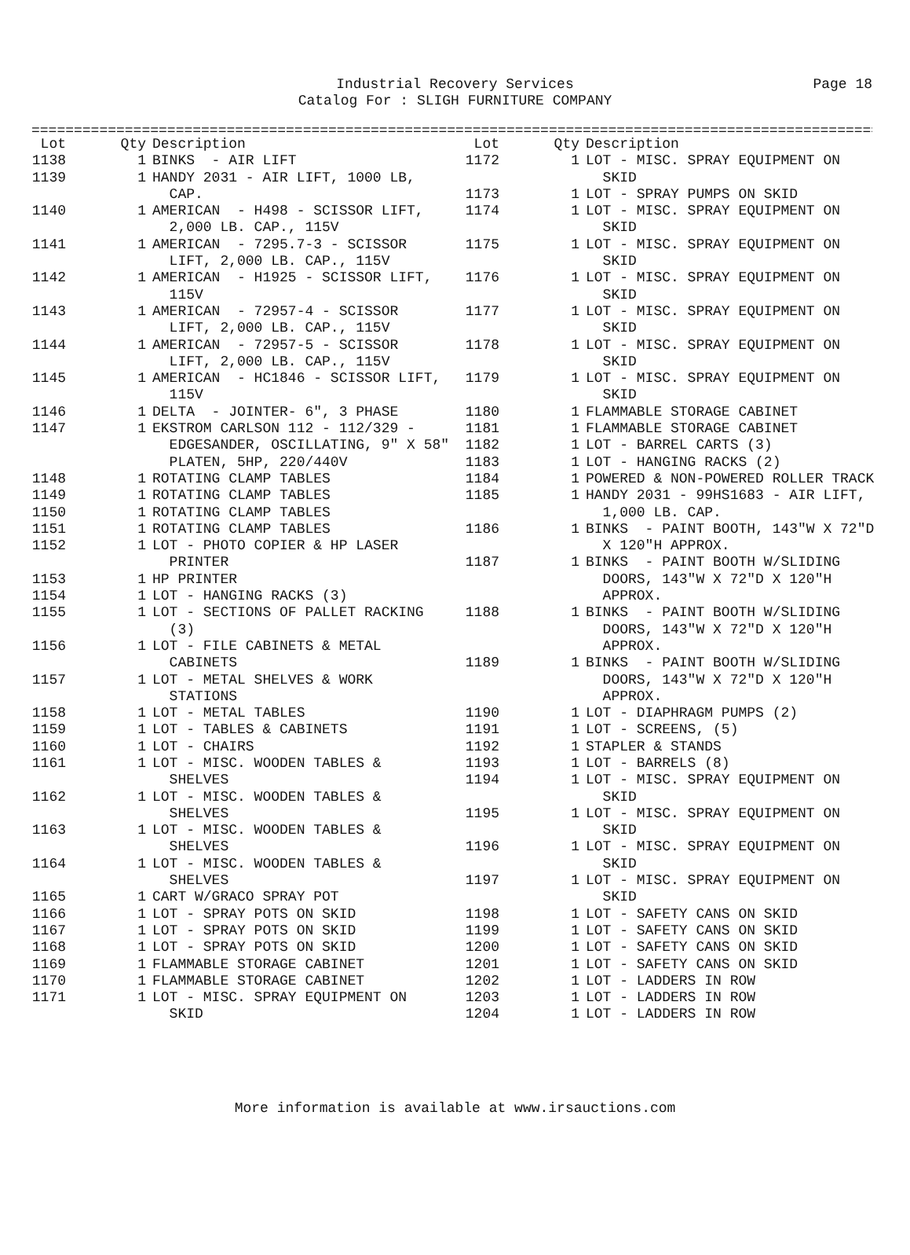Industrial Recovery Services
Page 18
Catalog For : SLIGH FURNITURE COMPANY
====================================================================================================
| Lot | Qty | Description |
| --- | --- | --- |
| 1138 | 1 | BINKS - AIR LIFT |
| 1139 | 1 | HANDY 2031 - AIR LIFT, 1000 LB, CAP. |
| 1140 | 1 | AMERICAN - H498 - SCISSOR LIFT, 2,000 LB. CAP., 115V |
| 1141 | 1 | AMERICAN - 7295.7-3 - SCISSOR LIFT, 2,000 LB. CAP., 115V |
| 1142 | 1 | AMERICAN - H1925 - SCISSOR LIFT, 115V |
| 1143 | 1 | AMERICAN - 72957-4 - SCISSOR LIFT, 2,000 LB. CAP., 115V |
| 1144 | 1 | AMERICAN - 72957-5 - SCISSOR LIFT, 2,000 LB. CAP., 115V |
| 1145 | 1 | AMERICAN - HC1846 - SCISSOR LIFT, 115V |
| 1146 | 1 | DELTA - JOINTER- 6", 3 PHASE |
| 1147 | 1 | EKSTROM CARLSON 112 - 112/329 - EDGESANDER, OSCILLATING, 9" X 58" PLATEN, 5HP, 220/440V |
| 1148 | 1 | ROTATING CLAMP TABLES |
| 1149 | 1 | ROTATING CLAMP TABLES |
| 1150 | 1 | ROTATING CLAMP TABLES |
| 1151 | 1 | ROTATING CLAMP TABLES |
| 1152 | 1 | LOT - PHOTO COPIER & HP LASER PRINTER |
| 1153 | 1 | HP PRINTER |
| 1154 | 1 | LOT - HANGING RACKS (3) |
| 1155 | 1 | LOT - SECTIONS OF PALLET RACKING (3) |
| 1156 | 1 | LOT - FILE CABINETS & METAL CABINETS |
| 1157 | 1 | LOT - METAL SHELVES & WORK STATIONS |
| 1158 | 1 | LOT - METAL TABLES |
| 1159 | 1 | LOT - TABLES & CABINETS |
| 1160 | 1 | LOT - CHAIRS |
| 1161 | 1 | LOT - MISC. WOODEN TABLES & SHELVES |
| 1162 | 1 | LOT - MISC. WOODEN TABLES & SHELVES |
| 1163 | 1 | LOT - MISC. WOODEN TABLES & SHELVES |
| 1164 | 1 | LOT - MISC. WOODEN TABLES & SHELVES |
| 1165 | 1 | CART W/GRACO SPRAY POT |
| 1166 | 1 | LOT - SPRAY POTS ON SKID |
| 1167 | 1 | LOT - SPRAY POTS ON SKID |
| 1168 | 1 | LOT - SPRAY POTS ON SKID |
| 1169 | 1 | FLAMMABLE STORAGE CABINET |
| 1170 | 1 | FLAMMABLE STORAGE CABINET |
| 1171 | 1 | LOT - MISC. SPRAY EQUIPMENT ON SKID |
| Lot | Qty | Description |
| --- | --- | --- |
| 1172 | 1 | LOT - MISC. SPRAY EQUIPMENT ON SKID |
| 1173 | 1 | LOT - SPRAY PUMPS ON SKID |
| 1174 | 1 | LOT - MISC. SPRAY EQUIPMENT ON SKID |
| 1175 | 1 | LOT - MISC. SPRAY EQUIPMENT ON SKID |
| 1176 | 1 | LOT - MISC. SPRAY EQUIPMENT ON SKID |
| 1177 | 1 | LOT - MISC. SPRAY EQUIPMENT ON SKID |
| 1178 | 1 | LOT - MISC. SPRAY EQUIPMENT ON SKID |
| 1179 | 1 | LOT - MISC. SPRAY EQUIPMENT ON SKID |
| 1180 | 1 | FLAMMABLE STORAGE CABINET |
| 1181 | 1 | FLAMMABLE STORAGE CABINET |
| 1182 | 1 | LOT - BARREL CARTS (3) |
| 1183 | 1 | LOT - HANGING RACKS (2) |
| 1184 | 1 | POWERED & NON-POWERED ROLLER TRACK |
| 1185 | 1 | HANDY 2031 - 99HS1683 - AIR LIFT, 1,000 LB. CAP. |
| 1186 | 1 | BINKS - PAINT BOOTH, 143"W X 72"D X 120"H APPROX. |
| 1187 | 1 | BINKS - PAINT BOOTH W/SLIDING DOORS, 143"W X 72"D X 120"H APPROX. |
| 1188 | 1 | BINKS - PAINT BOOTH W/SLIDING DOORS, 143"W X 72"D X 120"H APPROX. |
| 1189 | 1 | BINKS - PAINT BOOTH W/SLIDING DOORS, 143"W X 72"D X 120"H APPROX. |
| 1190 | 1 | LOT - DIAPHRAGM PUMPS (2) |
| 1191 | 1 | LOT - SCREENS, (5) |
| 1192 | 1 | STAPLER & STANDS |
| 1193 | 1 | LOT - BARRELS (8) |
| 1194 | 1 | LOT - MISC. SPRAY EQUIPMENT ON SKID |
| 1195 | 1 | LOT - MISC. SPRAY EQUIPMENT ON SKID |
| 1196 | 1 | LOT - MISC. SPRAY EQUIPMENT ON SKID |
| 1197 | 1 | LOT - MISC. SPRAY EQUIPMENT ON SKID |
| 1198 | 1 | LOT - SAFETY CANS ON SKID |
| 1199 | 1 | LOT - SAFETY CANS ON SKID |
| 1200 | 1 | LOT - SAFETY CANS ON SKID |
| 1201 | 1 | LOT - SAFETY CANS ON SKID |
| 1202 | 1 | LOT - LADDERS IN ROW |
| 1203 | 1 | LOT - LADDERS IN ROW |
| 1204 | 1 | LOT - LADDERS IN ROW |
More information is available at www.irsauctions.com